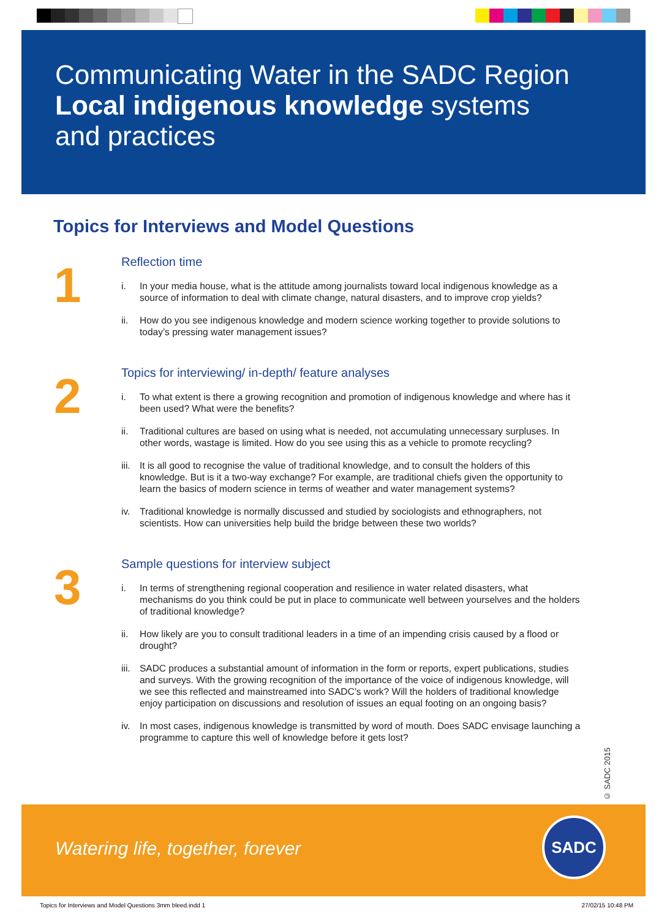Communicating Water in the SADC Region
Local indigenous knowledge systems
and practices
Topics for Interviews and Model Questions
1
Reflection time
i. In your media house, what is the attitude among journalists toward local indigenous knowledge as a source of information to deal with climate change, natural disasters, and to improve crop yields?
ii. How do you see indigenous knowledge and modern science working together to provide solutions to today’s pressing water management issues?
2
Topics for interviewing/ in-depth/ feature analyses
i. To what extent is there a growing recognition and promotion of indigenous knowledge and where has it been used? What were the benefits?
ii. Traditional cultures are based on using what is needed, not accumulating unnecessary surpluses. In other words, wastage is limited. How do you see using this as a vehicle to promote recycling?
iii. It is all good to recognise the value of traditional knowledge, and to consult the holders of this knowledge. But is it a two-way exchange? For example, are traditional chiefs given the opportunity to learn the basics of modern science in terms of weather and water management systems?
iv. Traditional knowledge is normally discussed and studied by sociologists and ethnographers, not scientists. How can universities help build the bridge between these two worlds?
3
Sample questions for interview subject
i. In terms of strengthening regional cooperation and resilience in water related disasters, what mechanisms do you think could be put in place to communicate well between yourselves and the holders of traditional knowledge?
ii. How likely are you to consult traditional leaders in a time of an impending crisis caused by a flood or drought?
iii. SADC produces a substantial amount of information in the form or reports, expert publications, studies and surveys. With the growing recognition of the importance of the voice of indigenous knowledge, will we see this reflected and mainstreamed into SADC’s work? Will the holders of traditional knowledge enjoy participation on discussions and resolution of issues an equal footing on an ongoing basis?
iv. In most cases, indigenous knowledge is transmitted by word of mouth. Does SADC envisage launching a programme to capture this well of knowledge before it gets lost?
© SADC 2015
Watering life, together, forever
SADC
Topics for Interviews and Model Questions 3mm bleed.indd 1 27/02/15 10:48 PM